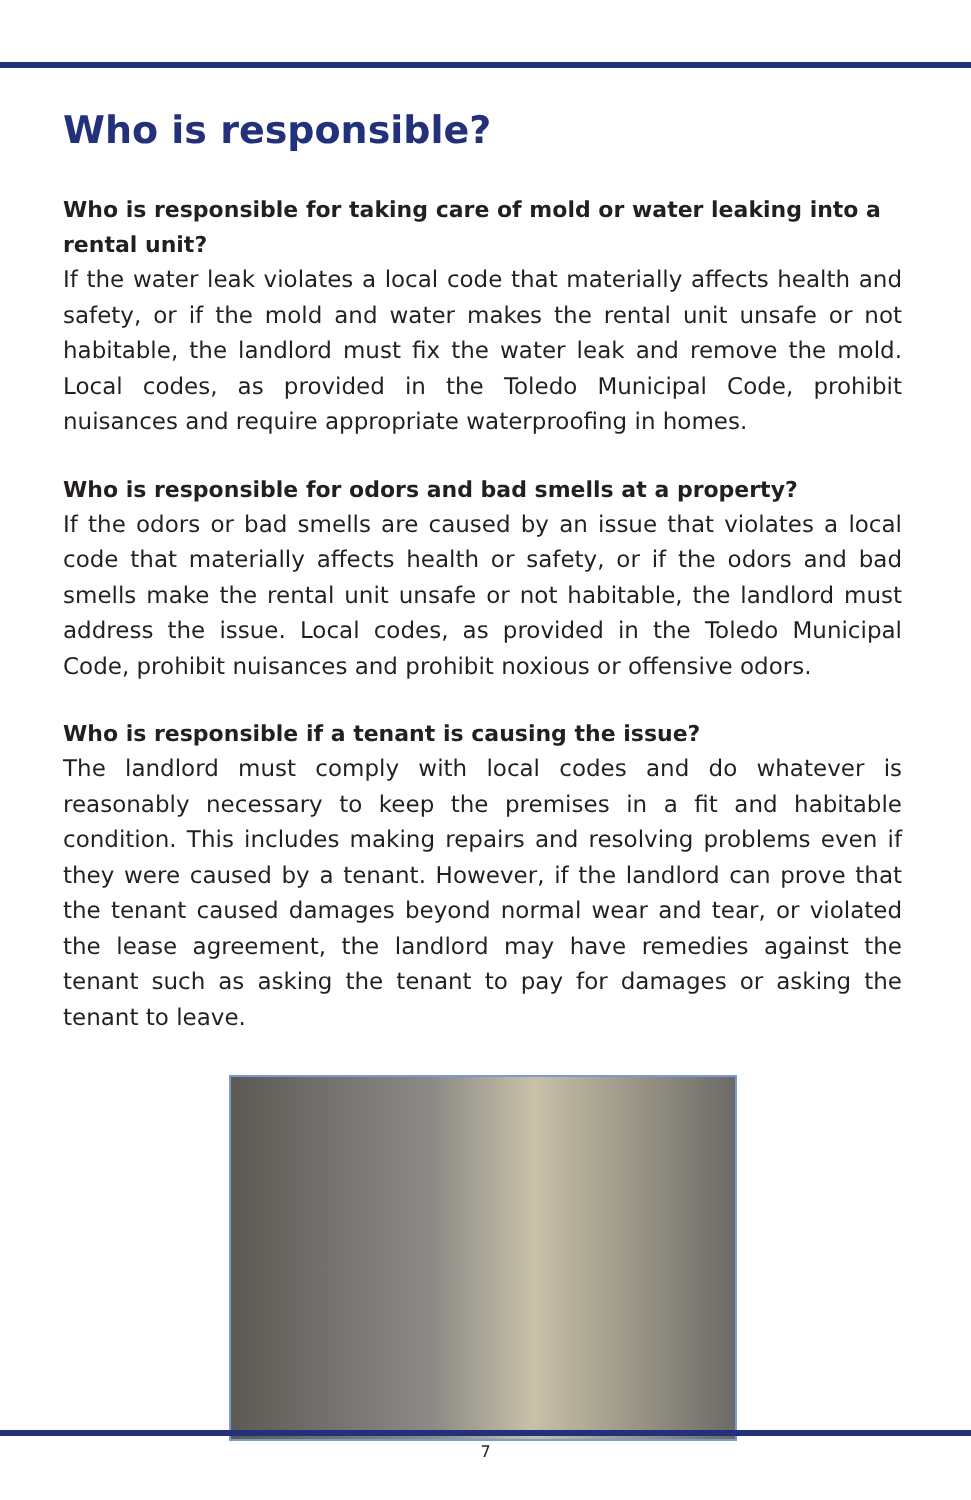Who is responsible?
Who is responsible for taking care of mold or water leaking into a rental unit?
If the water leak violates a local code that materially affects health and safety, or if the mold and water makes the rental unit unsafe or not habitable, the landlord must fix the water leak and remove the mold. Local codes, as provided in the Toledo Municipal Code, prohibit nuisances and require appropriate waterproofing in homes.
Who is responsible for odors and bad smells at a property?
If the odors or bad smells are caused by an issue that violates a local code that materially affects health or safety, or if the odors and bad smells make the rental unit unsafe or not habitable, the landlord must address the issue. Local codes, as provided in the Toledo Municipal Code, prohibit nuisances and prohibit noxious or offensive odors.
Who is responsible if a tenant is causing the issue?
The landlord must comply with local codes and do whatever is reasonably necessary to keep the premises in a fit and habitable condition. This includes making repairs and resolving problems even if they were caused by a tenant. However, if the landlord can prove that the tenant caused damages beyond normal wear and tear, or violated the lease agreement, the landlord may have remedies against the tenant such as asking the tenant to pay for damages or asking the tenant to leave.
7